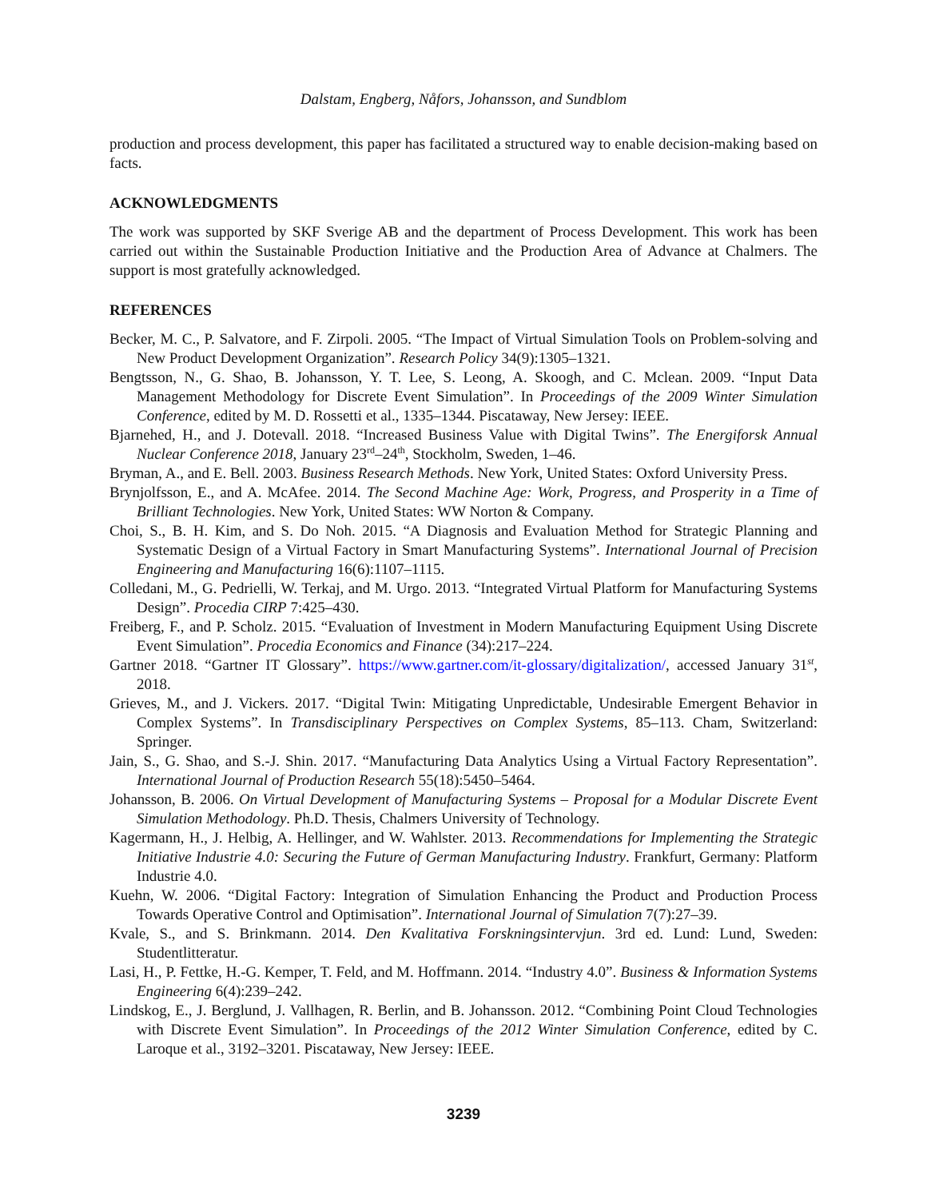Dalstam, Engberg, Nåfors, Johansson, and Sundblom
production and process development, this paper has facilitated a structured way to enable decision-making based on facts.
ACKNOWLEDGMENTS
The work was supported by SKF Sverige AB and the department of Process Development. This work has been carried out within the Sustainable Production Initiative and the Production Area of Advance at Chalmers. The support is most gratefully acknowledged.
REFERENCES
Becker, M. C., P. Salvatore, and F. Zirpoli. 2005. “The Impact of Virtual Simulation Tools on Problem-solving and New Product Development Organization”. Research Policy 34(9):1305–1321.
Bengtsson, N., G. Shao, B. Johansson, Y. T. Lee, S. Leong, A. Skoogh, and C. Mclean. 2009. “Input Data Management Methodology for Discrete Event Simulation”. In Proceedings of the 2009 Winter Simulation Conference, edited by M. D. Rossetti et al., 1335–1344. Piscataway, New Jersey: IEEE.
Bjarnehed, H., and J. Dotevall. 2018. “Increased Business Value with Digital Twins”. The Energiforsk Annual Nuclear Conference 2018, January 23<sup>rd</sup>–24<sup>th</sup>, Stockholm, Sweden, 1–46.
Bryman, A., and E. Bell. 2003. Business Research Methods. New York, United States: Oxford University Press.
Brynjolfsson, E., and A. McAfee. 2014. The Second Machine Age: Work, Progress, and Prosperity in a Time of Brilliant Technologies. New York, United States: WW Norton & Company.
Choi, S., B. H. Kim, and S. Do Noh. 2015. “A Diagnosis and Evaluation Method for Strategic Planning and Systematic Design of a Virtual Factory in Smart Manufacturing Systems”. International Journal of Precision Engineering and Manufacturing 16(6):1107–1115.
Colledani, M., G. Pedrielli, W. Terkaj, and M. Urgo. 2013. “Integrated Virtual Platform for Manufacturing Systems Design”. Procedia CIRP 7:425–430.
Freiberg, F., and P. Scholz. 2015. “Evaluation of Investment in Modern Manufacturing Equipment Using Discrete Event Simulation”. Procedia Economics and Finance (34):217–224.
Gartner 2018. “Gartner IT Glossary”. https://www.gartner.com/it-glossary/digitalization/, accessed January 31<sup>st</sup>, 2018.
Grieves, M., and J. Vickers. 2017. “Digital Twin: Mitigating Unpredictable, Undesirable Emergent Behavior in Complex Systems”. In Transdisciplinary Perspectives on Complex Systems, 85–113. Cham, Switzerland: Springer.
Jain, S., G. Shao, and S.-J. Shin. 2017. “Manufacturing Data Analytics Using a Virtual Factory Representation”. International Journal of Production Research 55(18):5450–5464.
Johansson, B. 2006. On Virtual Development of Manufacturing Systems – Proposal for a Modular Discrete Event Simulation Methodology. Ph.D. Thesis, Chalmers University of Technology.
Kagermann, H., J. Helbig, A. Hellinger, and W. Wahlster. 2013. Recommendations for Implementing the Strategic Initiative Industrie 4.0: Securing the Future of German Manufacturing Industry. Frankfurt, Germany: Platform Industrie 4.0.
Kuehn, W. 2006. “Digital Factory: Integration of Simulation Enhancing the Product and Production Process Towards Operative Control and Optimisation”. International Journal of Simulation 7(7):27–39.
Kvale, S., and S. Brinkmann. 2014. Den Kvalitativa Forskningsintervjun. 3rd ed. Lund: Lund, Sweden: Studentlitteratur.
Lasi, H., P. Fettke, H.-G. Kemper, T. Feld, and M. Hoffmann. 2014. “Industry 4.0”. Business & Information Systems Engineering 6(4):239–242.
Lindskog, E., J. Berglund, J. Vallhagen, R. Berlin, and B. Johansson. 2012. “Combining Point Cloud Technologies with Discrete Event Simulation”. In Proceedings of the 2012 Winter Simulation Conference, edited by C. Laroque et al., 3192–3201. Piscataway, New Jersey: IEEE.
3239